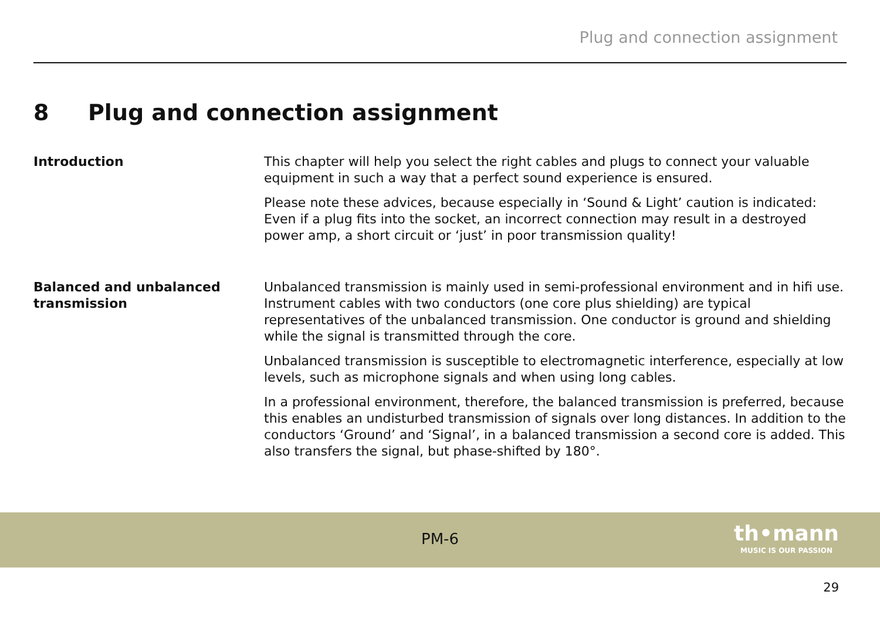Plug and connection assignment
8 Plug and connection assignment
Introduction This chapter will help you select the right cables and plugs to connect your valuable equip­ment in such a way that a perfect sound experience is ensured.
Please note these advices, because especially in ‘Sound & Light’ caution is indicated: Even if a plug fits into the socket, an incorrect connection may result in a destroyed power amp, a short circuit or ‘just’ in poor transmission quality!
Balanced and unbalanced trans­mission
Unbalanced transmission is mainly used in semi-professional environment and in hifi use. Instrument cables with two conductors (one core plus shielding) are typical representatives of the unbalanced transmission. One conductor is ground and shielding while the signal is trans­mitted through the core.
Unbalanced transmission is susceptible to electromagnetic interference, especially at low levels, such as microphone signals and when using long cables.
In a professional environment, therefore, the balanced transmission is preferred, because this enables an undisturbed transmission of signals over long distances. In addition to the conduc­tors ‘Ground’ and ‘Signal’, in a balanced transmission a second core is added. This also transfers the signal, but phase-shifted by 180°.
PM-6
th•mann
MUSIC IS OUR PASSION
29